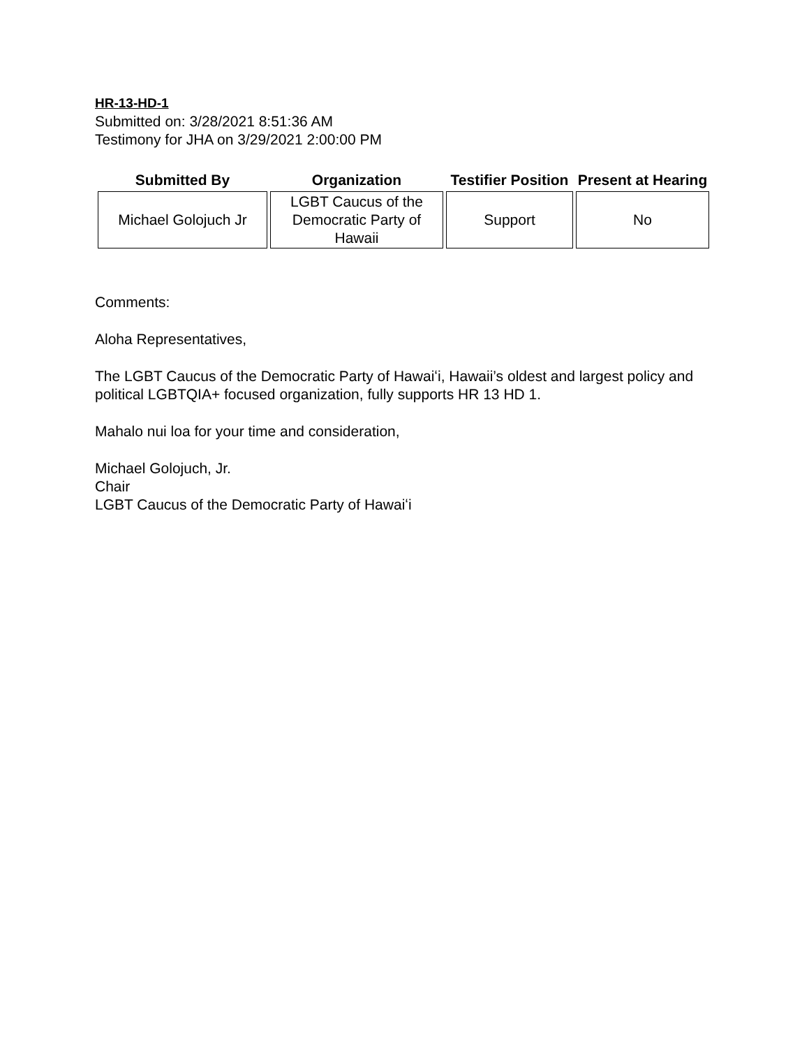HR-13-HD-1
Submitted on: 3/28/2021 8:51:36 AM
Testimony for JHA on 3/29/2021 2:00:00 PM
| Submitted By | Organization | Testifier Position | Present at Hearing |
| --- | --- | --- | --- |
| Michael Golojuch Jr | LGBT Caucus of the Democratic Party of Hawaii | Support | No |
Comments:
Aloha Representatives,
The LGBT Caucus of the Democratic Party of Hawaiʻi, Hawaii’s oldest and largest policy and political LGBTQIA+ focused organization, fully supports HR 13 HD 1.
Mahalo nui loa for your time and consideration,
Michael Golojuch, Jr.
Chair
LGBT Caucus of the Democratic Party of Hawaiʻi